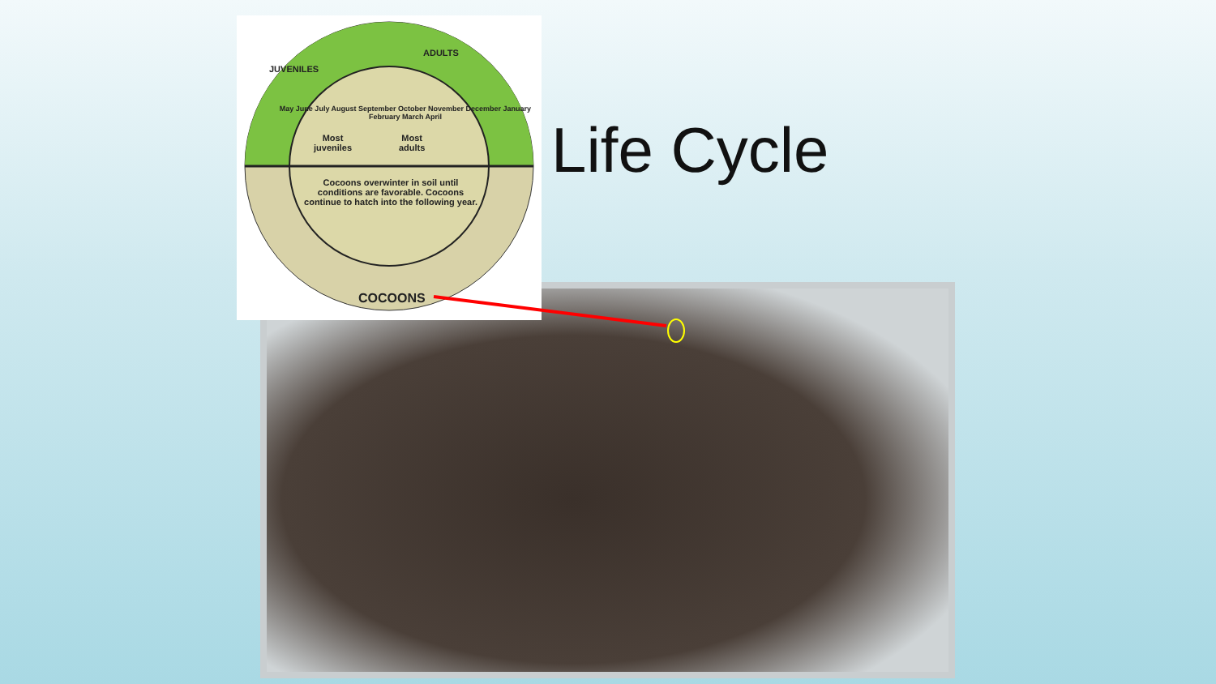JUVENILES
ADULTS
Most
juveniles
Most
adults
Cocoons overwinter in soil until conditions are favorable. Cocoons continue to hatch into the following year.
May June July August September October November December January February March April
COCOONS
Life Cycle